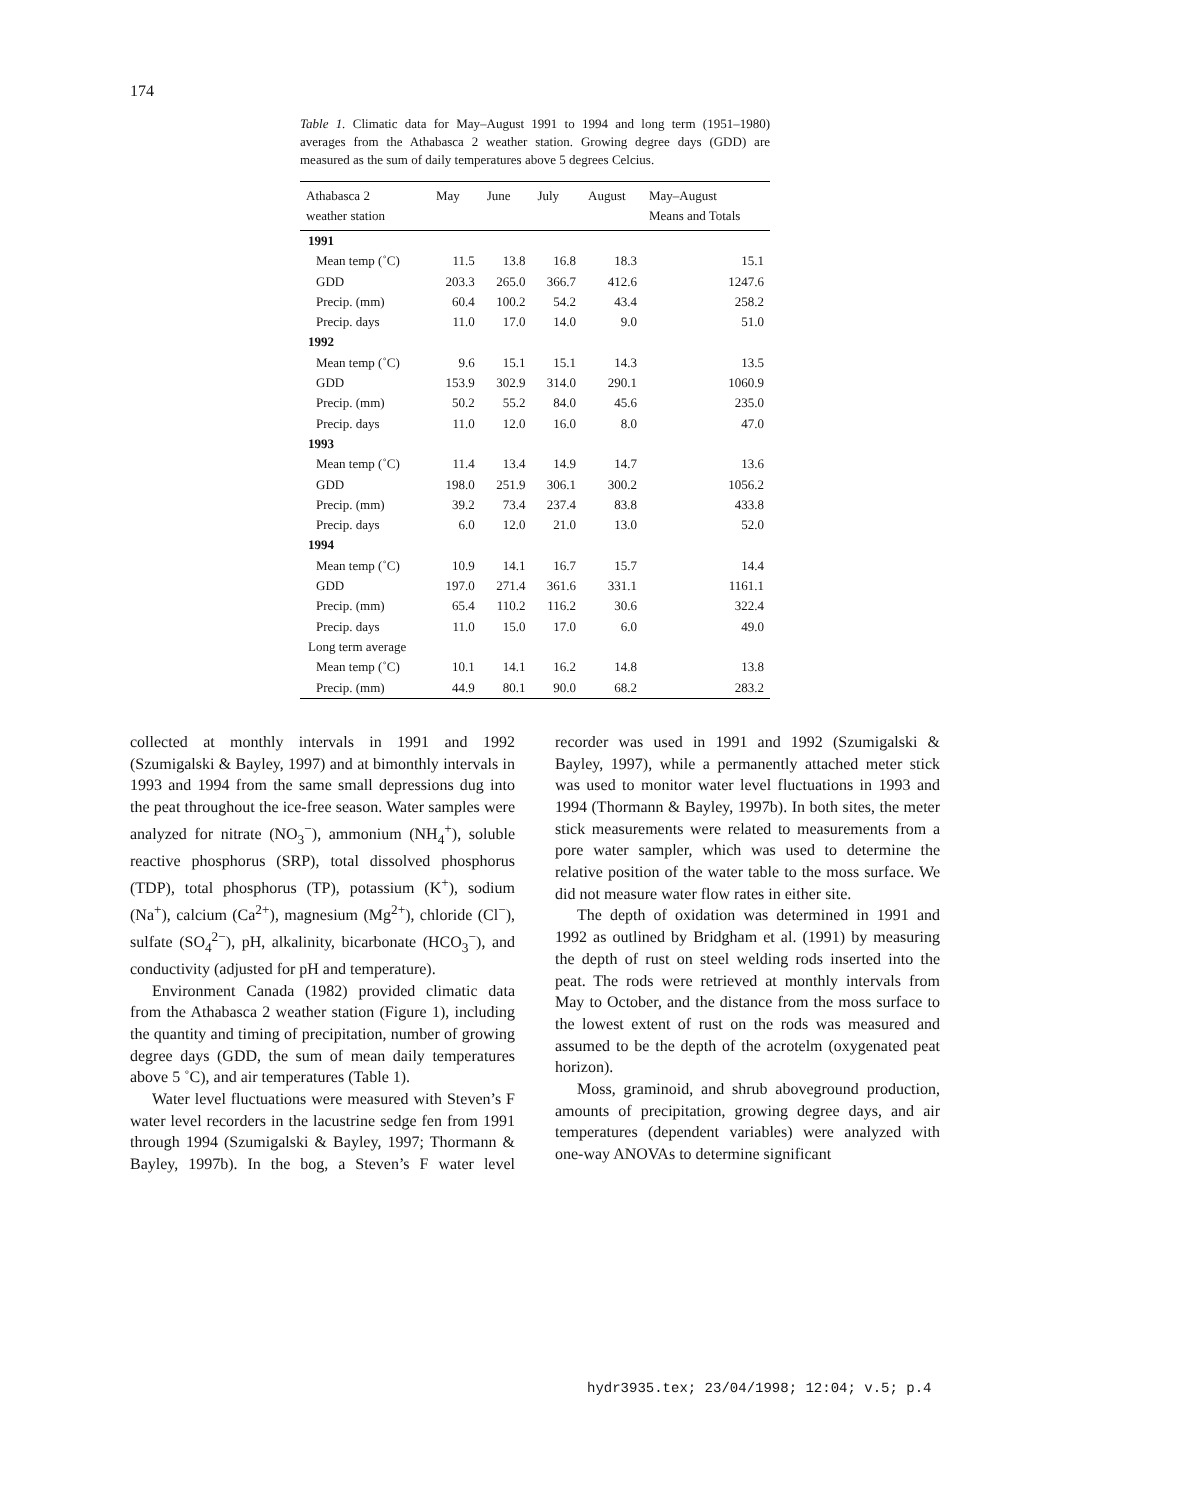174
Table 1. Climatic data for May–August 1991 to 1994 and long term (1951–1980) averages from the Athabasca 2 weather station. Growing degree days (GDD) are measured as the sum of daily temperatures above 5 degrees Celcius.
| Athabasca 2 weather station | May | June | July | August | May–August Means and Totals |
| --- | --- | --- | --- | --- | --- |
| 1991 | | | | | |
| Mean temp (˚C) | 11.5 | 13.8 | 16.8 | 18.3 | 15.1 |
| GDD | 203.3 | 265.0 | 366.7 | 412.6 | 1247.6 |
| Precip. (mm) | 60.4 | 100.2 | 54.2 | 43.4 | 258.2 |
| Precip. days | 11.0 | 17.0 | 14.0 | 9.0 | 51.0 |
| 1992 | | | | | |
| Mean temp (˚C) | 9.6 | 15.1 | 15.1 | 14.3 | 13.5 |
| GDD | 153.9 | 302.9 | 314.0 | 290.1 | 1060.9 |
| Precip. (mm) | 50.2 | 55.2 | 84.0 | 45.6 | 235.0 |
| Precip. days | 11.0 | 12.0 | 16.0 | 8.0 | 47.0 |
| 1993 | | | | | |
| Mean temp (˚C) | 11.4 | 13.4 | 14.9 | 14.7 | 13.6 |
| GDD | 198.0 | 251.9 | 306.1 | 300.2 | 1056.2 |
| Precip. (mm) | 39.2 | 73.4 | 237.4 | 83.8 | 433.8 |
| Precip. days | 6.0 | 12.0 | 21.0 | 13.0 | 52.0 |
| 1994 | | | | | |
| Mean temp (˚C) | 10.9 | 14.1 | 16.7 | 15.7 | 14.4 |
| GDD | 197.0 | 271.4 | 361.6 | 331.1 | 1161.1 |
| Precip. (mm) | 65.4 | 110.2 | 116.2 | 30.6 | 322.4 |
| Precip. days | 11.0 | 15.0 | 17.0 | 6.0 | 49.0 |
| Long term average | | | | | |
| Mean temp (˚C) | 10.1 | 14.1 | 16.2 | 14.8 | 13.8 |
| Precip. (mm) | 44.9 | 80.1 | 90.0 | 68.2 | 283.2 |
collected at monthly intervals in 1991 and 1992 (Szumigalski & Bayley, 1997) and at bimonthly intervals in 1993 and 1994 from the same small depressions dug into the peat throughout the ice-free season. Water samples were analyzed for nitrate (NO<sub>3</sub><sup>−</sup>), ammonium (NH<sub>4</sub><sup>+</sup>), soluble reactive phosphorus (SRP), total dissolved phosphorus (TDP), total phosphorus (TP), potassium (K<sup>+</sup>), sodium (Na<sup>+</sup>), calcium (Ca<sup>2+</sup>), magnesium (Mg<sup>2+</sup>), chloride (Cl<sup>−</sup>), sulfate (SO<sub>4</sub><sup>2−</sup>), pH, alkalinity, bicarbonate (HCO<sub>3</sub><sup>−</sup>), and conductivity (adjusted for pH and temperature).
Environment Canada (1982) provided climatic data from the Athabasca 2 weather station (Figure 1), including the quantity and timing of precipitation, number of growing degree days (GDD, the sum of mean daily temperatures above 5 ˚C), and air temperatures (Table 1).
Water level fluctuations were measured with Steven’s F water level recorders in the lacustrine sedge fen from 1991 through 1994 (Szumigalski & Bayley, 1997; Thormann & Bayley, 1997b). In the bog, a Steven’s F water level recorder was used in 1991 and 1992 (Szumigalski & Bayley, 1997), while a permanently attached meter stick was used to monitor water level fluctuations in 1993 and 1994 (Thormann & Bayley, 1997b). In both sites, the meter stick measurements were related to measurements from a pore water sampler, which was used to determine the relative position of the water table to the moss surface. We did not measure water flow rates in either site.
The depth of oxidation was determined in 1991 and 1992 as outlined by Bridgham et al. (1991) by measuring the depth of rust on steel welding rods inserted into the peat. The rods were retrieved at monthly intervals from May to October, and the distance from the moss surface to the lowest extent of rust on the rods was measured and assumed to be the depth of the acrotelm (oxygenated peat horizon).
Moss, graminoid, and shrub aboveground production, amounts of precipitation, growing degree days, and air temperatures (dependent variables) were analyzed with one-way ANOVAs to determine significant
hydr3935.tex; 23/04/1998; 12:04; v.5; p.4